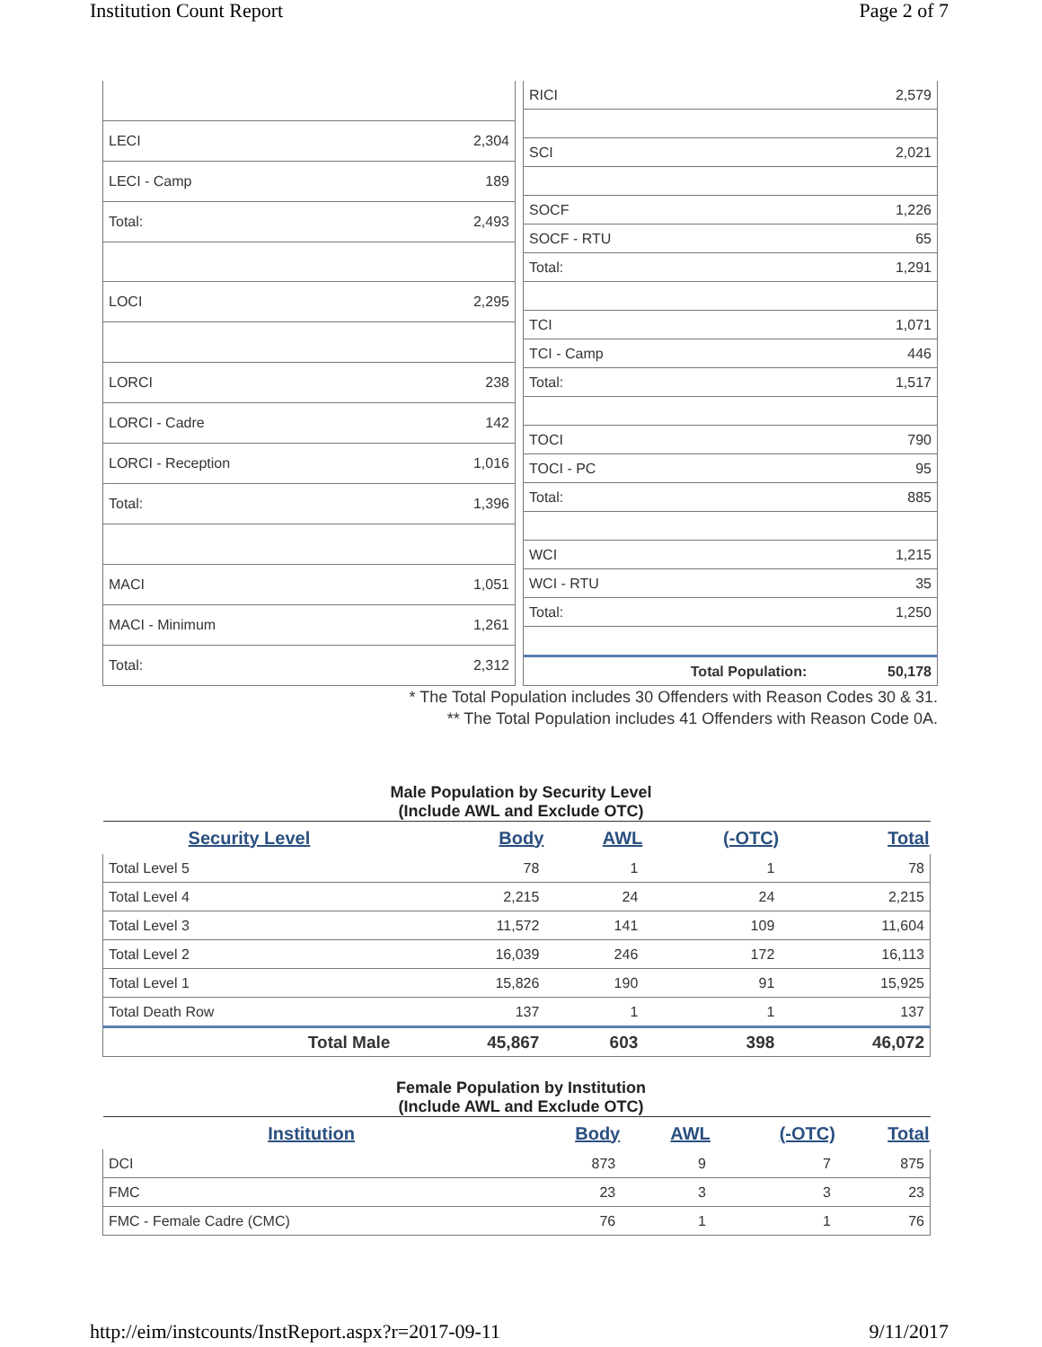Institution Count Report Page 2 of 7
| LECI | 2,304 |
| LECI - Camp | 189 |
| Total: | 2,493 |
| LOCI | 2,295 |
| LORCI | 238 |
| LORCI - Cadre | 142 |
| LORCI - Reception | 1,016 |
| Total: | 1,396 |
| MACI | 1,051 |
| MACI - Minimum | 1,261 |
| Total: | 2,312 |
| RICI | 2,579 |
| SCI | 2,021 |
| SOCF | 1,226 |
| SOCF - RTU | 65 |
| Total: | 1,291 |
| TCI | 1,071 |
| TCI - Camp | 446 |
| Total: | 1,517 |
| TOCI | 790 |
| TOCI - PC | 95 |
| Total: | 885 |
| WCI | 1,215 |
| WCI - RTU | 35 |
| Total: | 1,250 |
| Total Population: | 50,178 |
* The Total Population includes 30 Offenders with Reason Codes 30 & 31.
** The Total Population includes 41 Offenders with Reason Code 0A.
Male Population by Security Level
(Include AWL and Exclude OTC)
| Security Level | Body | AWL | (-OTC) | Total |
| --- | --- | --- | --- | --- |
| Total Level 5 | 78 | 1 | 1 | 78 |
| Total Level 4 | 2,215 | 24 | 24 | 2,215 |
| Total Level 3 | 11,572 | 141 | 109 | 11,604 |
| Total Level 2 | 16,039 | 246 | 172 | 16,113 |
| Total Level 1 | 15,826 | 190 | 91 | 15,925 |
| Total Death Row | 137 | 1 | 1 | 137 |
| Total Male | 45,867 | 603 | 398 | 46,072 |
Female Population by Institution
(Include AWL and Exclude OTC)
| Institution | Body | AWL | (-OTC) | Total |
| --- | --- | --- | --- | --- |
| DCI | 873 | 9 | 7 | 875 |
| FMC | 23 | 3 | 3 | 23 |
| FMC - Female Cadre (CMC) | 76 | 1 | 1 | 76 |
http://eim/instcounts/InstReport.aspx?r=2017-09-11 9/11/2017